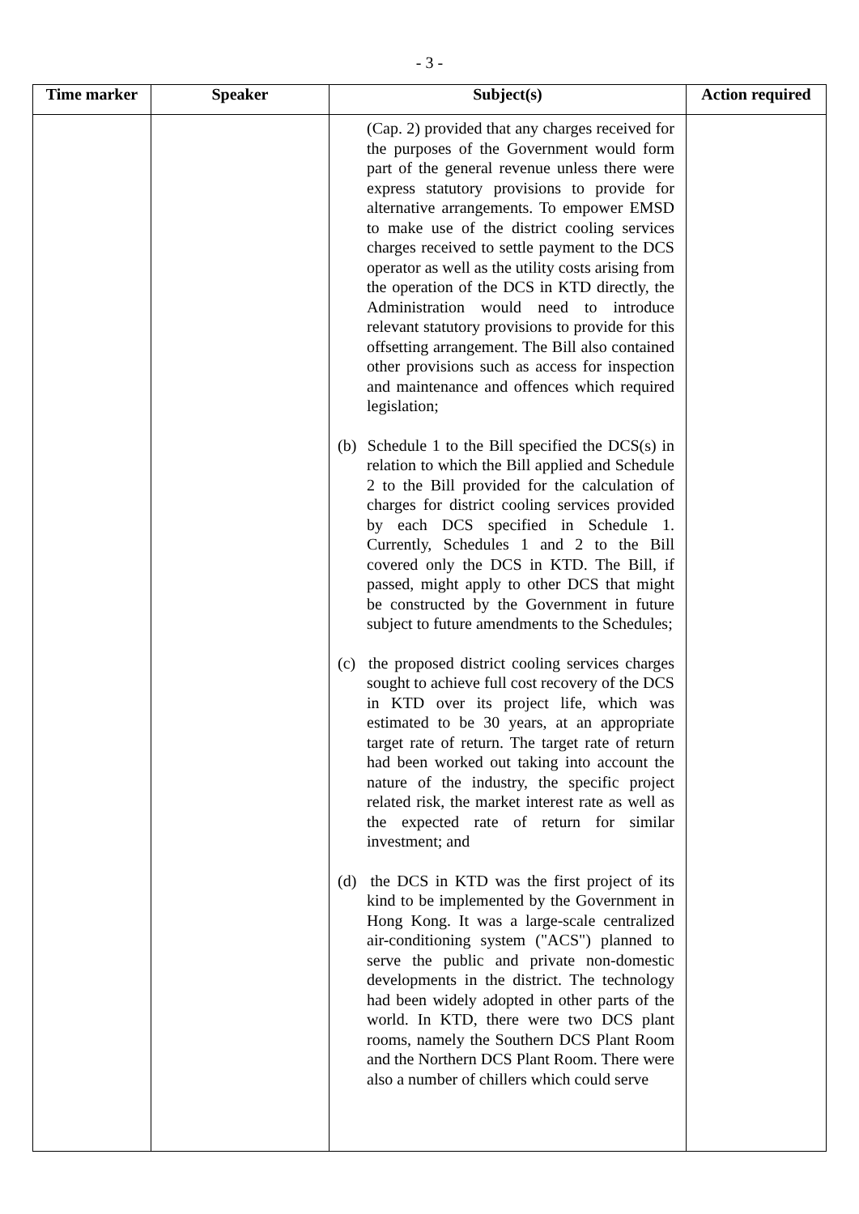- 3 -
| Time marker | Speaker | Subject(s) | Action required |
| --- | --- | --- | --- |
| | | (Cap. 2) provided that any charges received for the purposes of the Government would form part of the general revenue unless there were express statutory provisions to provide for alternative arrangements. To empower EMSD to make use of the district cooling services charges received to settle payment to the DCS operator as well as the utility costs arising from the operation of the DCS in KTD directly, the Administration would need to introduce relevant statutory provisions to provide for this offsetting arrangement. The Bill also contained other provisions such as access for inspection and maintenance and offences which required legislation; (b) Schedule 1 to the Bill specified the DCS(s) in relation to which the Bill applied and Schedule 2 to the Bill provided for the calculation of charges for district cooling services provided by each DCS specified in Schedule 1. Currently, Schedules 1 and 2 to the Bill covered only the DCS in KTD. The Bill, if passed, might apply to other DCS that might be constructed by the Government in future subject to future amendments to the Schedules; (c) the proposed district cooling services charges sought to achieve full cost recovery of the DCS in KTD over its project life, which was estimated to be 30 years, at an appropriate target rate of return. The target rate of return had been worked out taking into account the nature of the industry, the specific project related risk, the market interest rate as well as the expected rate of return for similar investment; and (d) the DCS in KTD was the first project of its kind to be implemented by the Government in Hong Kong. It was a large-scale centralized air-conditioning system ("ACS") planned to serve the public and private non-domestic developments in the district. The technology had been widely adopted in other parts of the world. In KTD, there were two DCS plant rooms, namely the Southern DCS Plant Room and the Northern DCS Plant Room. There were also a number of chillers which could serve | |